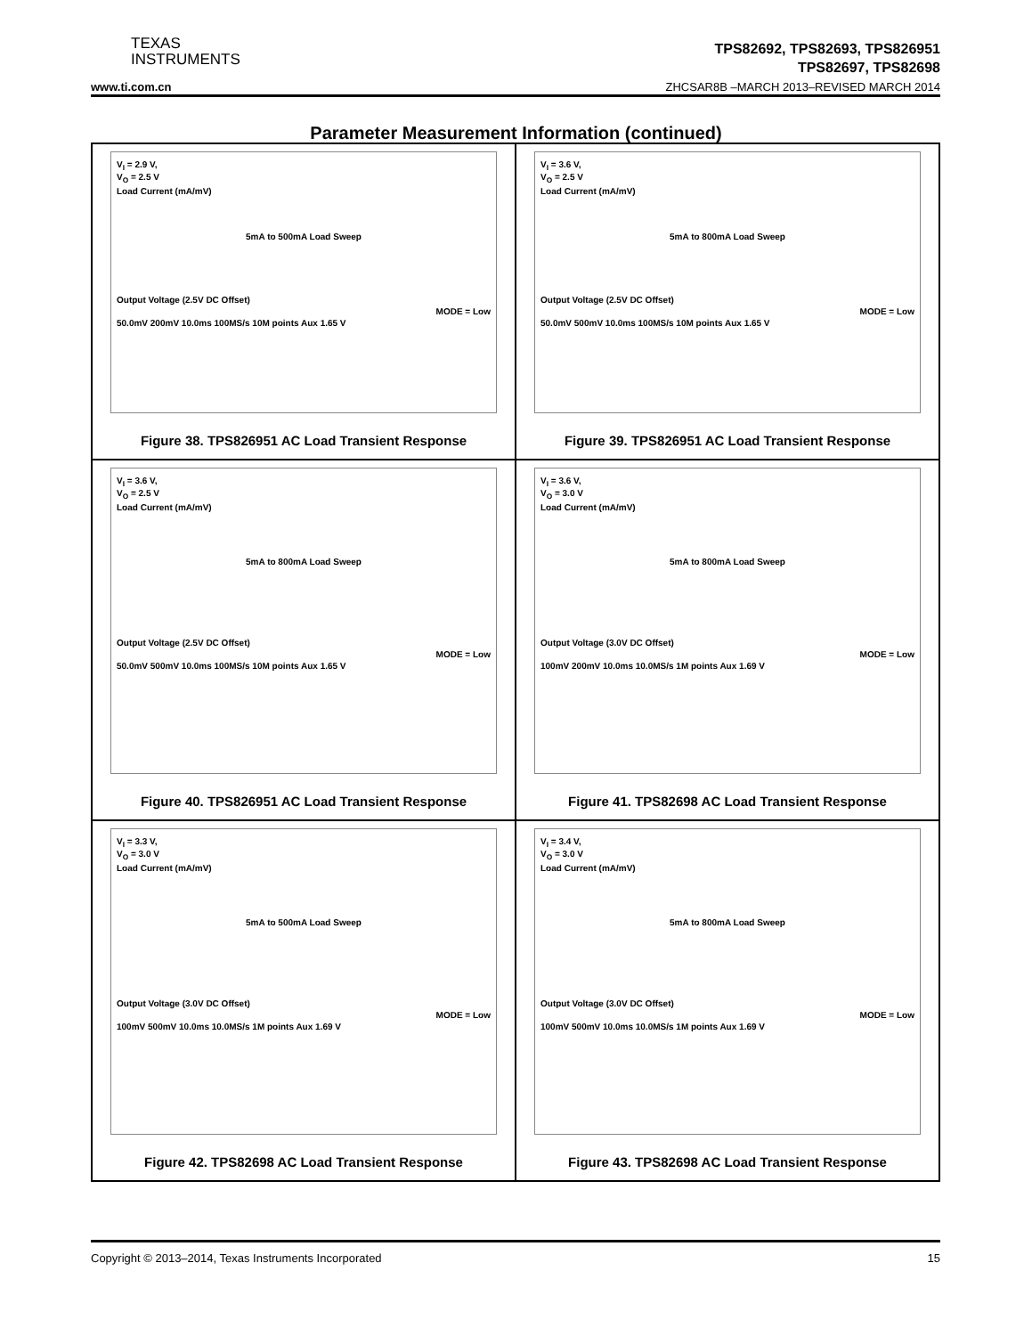TEXAS
INSTRUMENTS
TPS82692, TPS82693, TPS826951
TPS82697, TPS82698
www.ti.com.cn
ZHCSAR8B –MARCH 2013–REVISED MARCH 2014
Parameter Measurement Information (continued)
V<sub>I</sub> = 2.9 V,
V<sub>O</sub> = 2.5 V
Load Current (mA/mV)
5mA to 500mA Load Sweep
Output Voltage (2.5V DC Offset)
MODE = Low
50.0mV 200mV 10.0ms 100MS/s 10M points Aux 1.65 V
Figure 38. TPS826951 AC Load Transient Response
V<sub>I</sub> = 3.6 V,
V<sub>O</sub> = 2.5 V
Load Current (mA/mV)
5mA to 800mA Load Sweep
Output Voltage (2.5V DC Offset)
MODE = Low
50.0mV 500mV 10.0ms 100MS/s 10M points Aux 1.65 V
Figure 39. TPS826951 AC Load Transient Response
V<sub>I</sub> = 3.6 V,
V<sub>O</sub> = 2.5 V
Load Current (mA/mV)
5mA to 800mA Load Sweep
Output Voltage (2.5V DC Offset)
MODE = Low
50.0mV 500mV 10.0ms 100MS/s 10M points Aux 1.65 V
Figure 40. TPS826951 AC Load Transient Response
V<sub>I</sub> = 3.6 V,
V<sub>O</sub> = 3.0 V
Load Current (mA/mV)
5mA to 800mA Load Sweep
Output Voltage (3.0V DC Offset)
MODE = Low
100mV 200mV 10.0ms 10.0MS/s 1M points Aux 1.69 V
Figure 41. TPS82698 AC Load Transient Response
V<sub>I</sub> = 3.3 V,
V<sub>O</sub> = 3.0 V
Load Current (mA/mV)
5mA to 500mA Load Sweep
Output Voltage (3.0V DC Offset)
MODE = Low
100mV 500mV 10.0ms 10.0MS/s 1M points Aux 1.69 V
Figure 42. TPS82698 AC Load Transient Response
V<sub>I</sub> = 3.4 V,
V<sub>O</sub> = 3.0 V
Load Current (mA/mV)
5mA to 800mA Load Sweep
Output Voltage (3.0V DC Offset)
MODE = Low
100mV 500mV 10.0ms 10.0MS/s 1M points Aux 1.69 V
Figure 43. TPS82698 AC Load Transient Response
Copyright © 2013–2014, Texas Instruments Incorporated 15